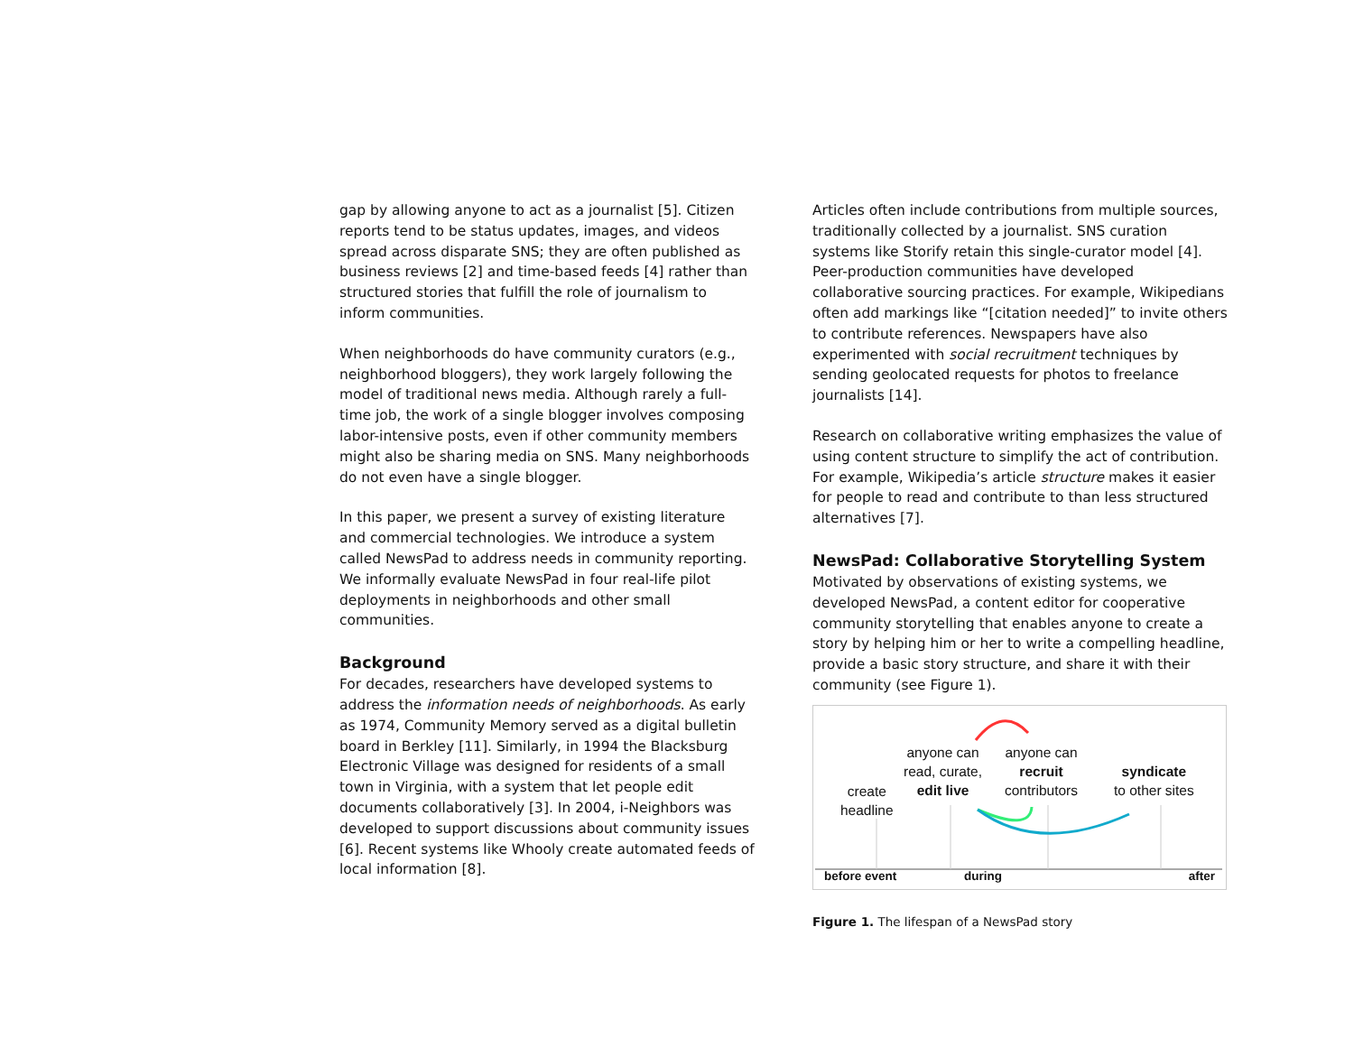gap by allowing anyone to act as a journalist [5]. Citizen reports tend to be status updates, images, and videos spread across disparate SNS; they are often published as business reviews [2] and time-based feeds [4] rather than structured stories that fulfill the role of journalism to inform communities.
When neighborhoods do have community curators (e.g., neighborhood bloggers), they work largely following the model of traditional news media. Although rarely a full-time job, the work of a single blogger involves composing labor-intensive posts, even if other community members might also be sharing media on SNS. Many neighborhoods do not even have a single blogger.
In this paper, we present a survey of existing literature and commercial technologies. We introduce a system called NewsPad to address needs in community reporting. We informally evaluate NewsPad in four real-life pilot deployments in neighborhoods and other small communities.
Background
For decades, researchers have developed systems to address the information needs of neighborhoods. As early as 1974, Community Memory served as a digital bulletin board in Berkley [11]. Similarly, in 1994 the Blacksburg Electronic Village was designed for residents of a small town in Virginia, with a system that let people edit documents collaboratively [3]. In 2004, i-Neighbors was developed to support discussions about community issues [6]. Recent systems like Whooly create automated feeds of local information [8].
Articles often include contributions from multiple sources, traditionally collected by a journalist. SNS curation systems like Storify retain this single-curator model [4]. Peer-production communities have developed collaborative sourcing practices. For example, Wikipedians often add markings like “[citation needed]” to invite others to contribute references. Newspapers have also experimented with social recruitment techniques by sending geolocated requests for photos to freelance journalists [14].
Research on collaborative writing emphasizes the value of using content structure to simplify the act of contribution. For example, Wikipedia’s article structure makes it easier for people to read and contribute to than less structured alternatives [7].
NewsPad: Collaborative Storytelling System
Motivated by observations of existing systems, we developed NewsPad, a content editor for cooperative community storytelling that enables anyone to create a story by helping him or her to write a compelling headline, provide a basic story structure, and share it with their community (see Figure 1).
create
headline
anyone can
read, curate,
edit live
anyone can
recruit
contributors
syndicate
to other sites
before event during after
Figure 1. The lifespan of a NewsPad story